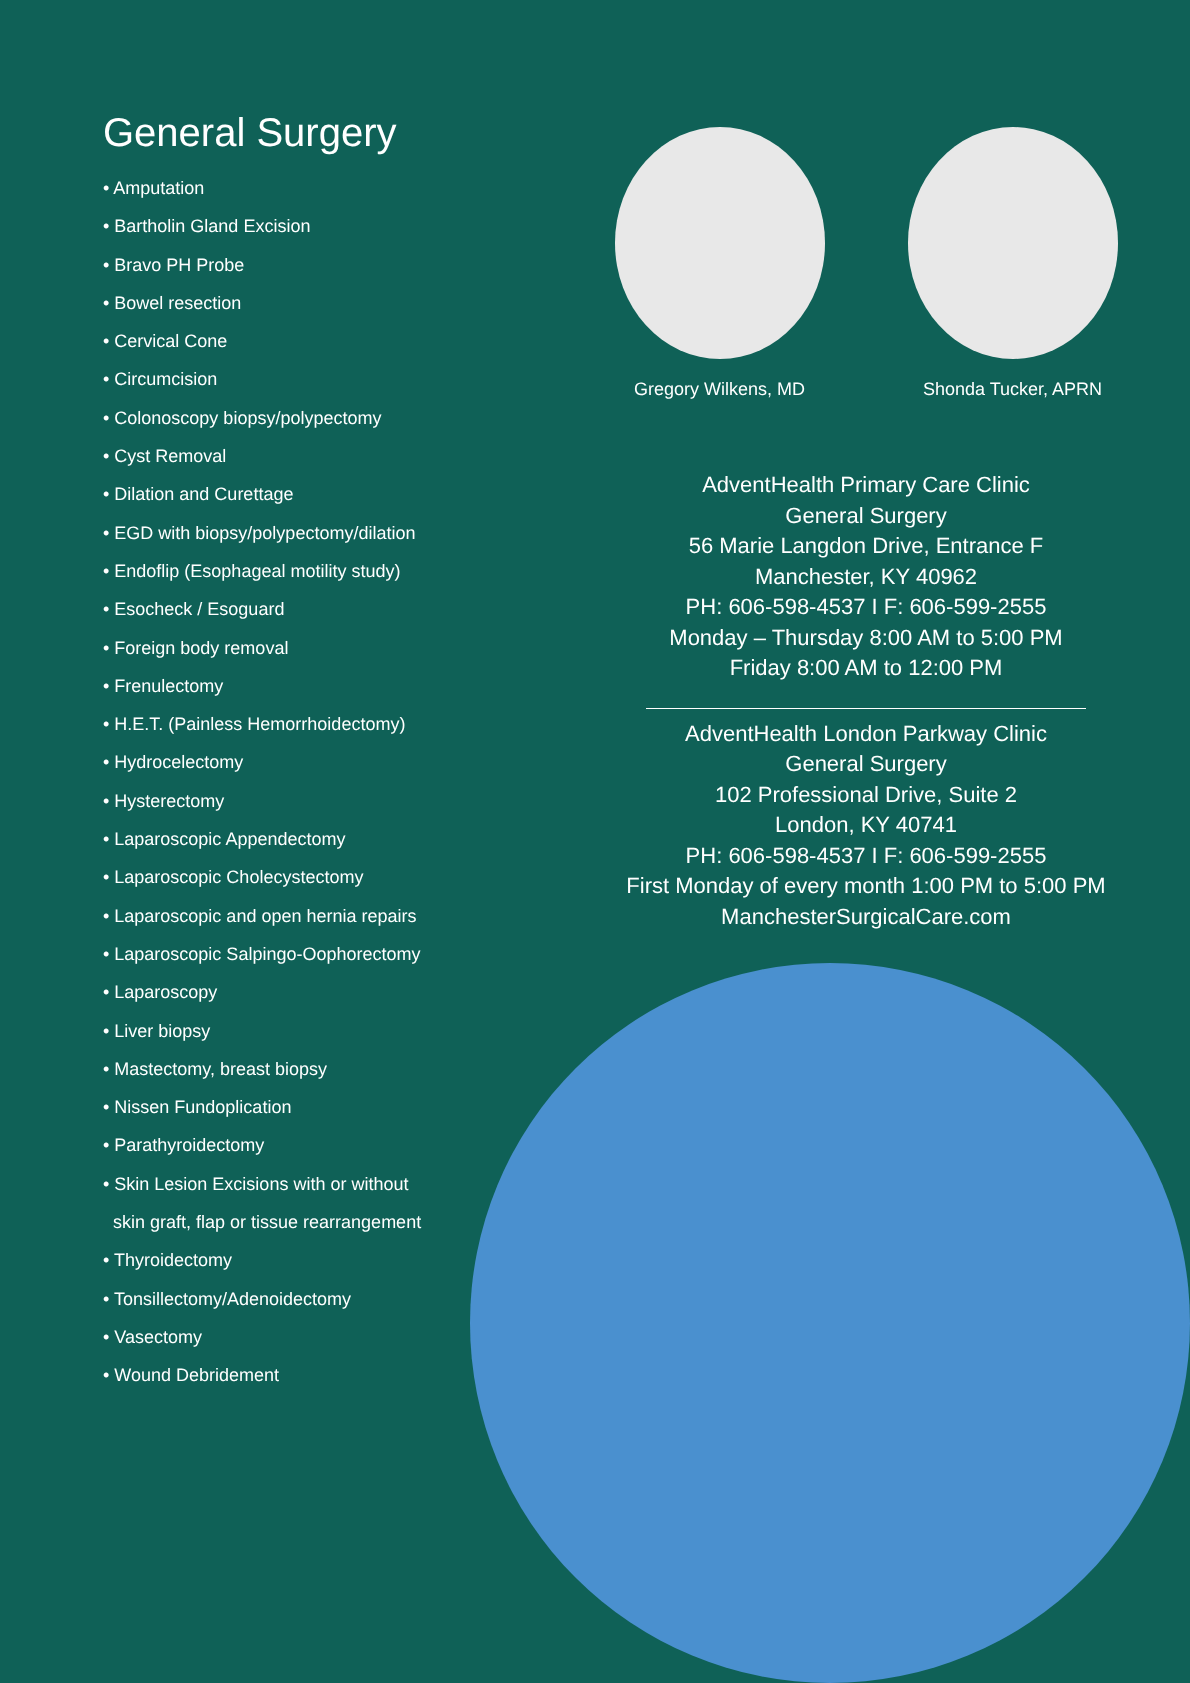General Surgery
• Amputation
• Bartholin Gland Excision
• Bravo PH Probe
• Bowel resection
• Cervical Cone
• Circumcision
• Colonoscopy biopsy/polypectomy
• Cyst Removal
• Dilation and Curettage
• EGD with biopsy/polypectomy/dilation
• Endoflip (Esophageal motility study)
• Esocheck / Esoguard
• Foreign body removal
• Frenulectomy
• H.E.T. (Painless Hemorrhoidectomy)
• Hydrocelectomy
• Hysterectomy
• Laparoscopic Appendectomy
• Laparoscopic Cholecystectomy
• Laparoscopic and open hernia repairs
• Laparoscopic Salpingo-Oophorectomy
• Laparoscopy
• Liver biopsy
• Mastectomy, breast biopsy
• Nissen Fundoplication
• Parathyroidectomy
• Skin Lesion Excisions with or without
skin graft, flap or tissue rearrangement
• Thyroidectomy
• Tonsillectomy/Adenoidectomy
• Vasectomy
• Wound Debridement
Gregory Wilkens, MD Shonda Tucker, APRN
AdventHealth Primary Care Clinic
General Surgery
56 Marie Langdon Drive, Entrance F
Manchester, KY 40962
PH: 606-598-4537 I F: 606-599-2555
Monday – Thursday 8:00 AM to 5:00 PM
Friday 8:00 AM to 12:00 PM
AdventHealth London Parkway Clinic
General Surgery
102 Professional Drive, Suite 2
London, KY 40741
PH: 606-598-4537 I F: 606-599-2555
First Monday of every month 1:00 PM to 5:00 PM
ManchesterSurgicalCare.com